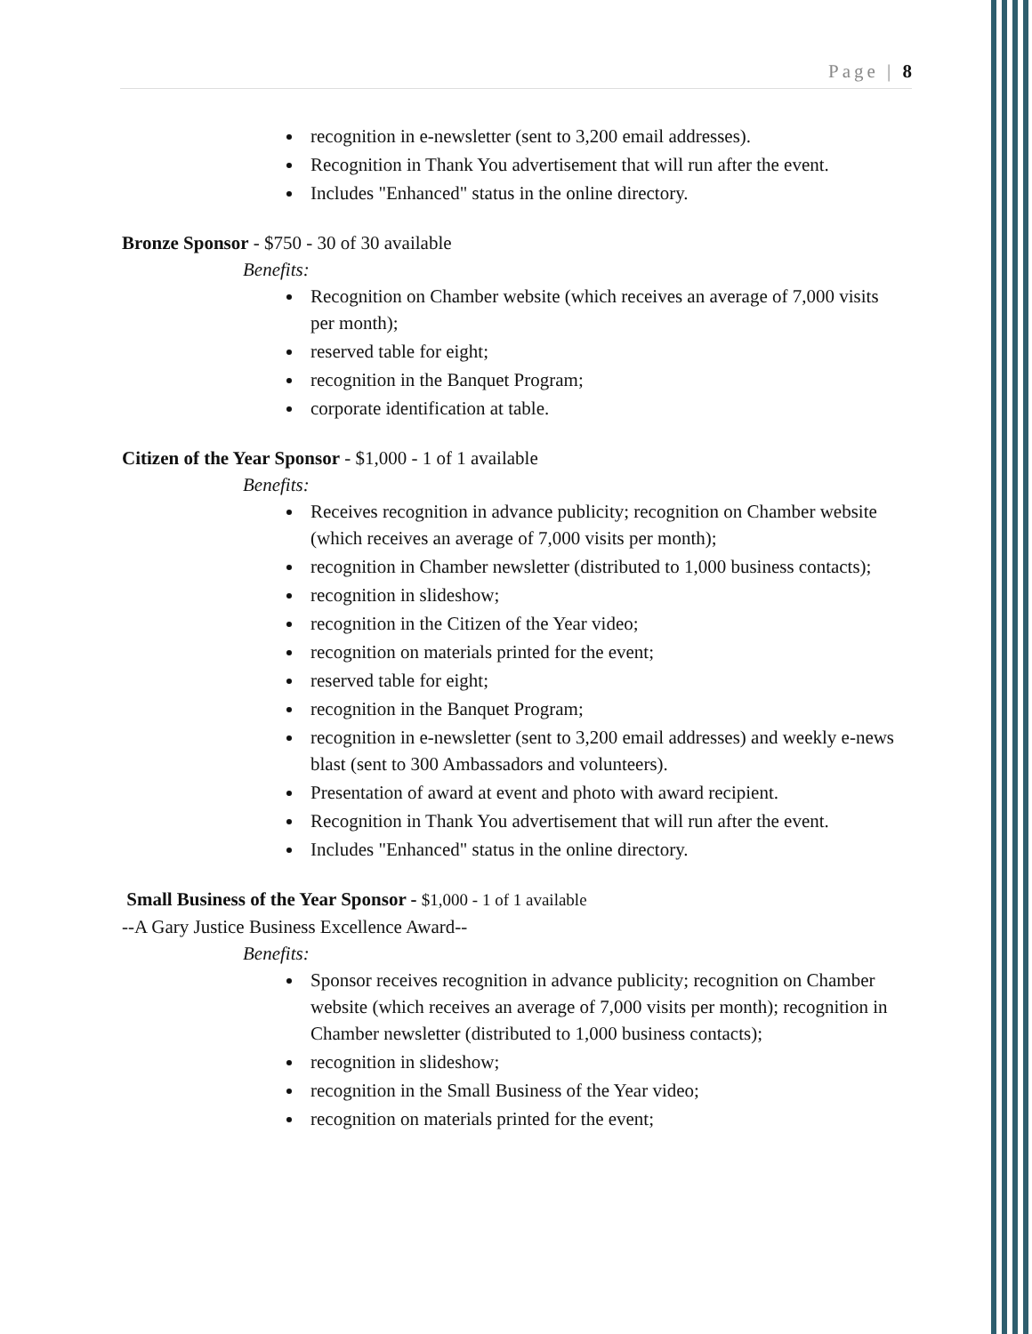Page | 8
recognition in e-newsletter (sent to 3,200 email addresses).
Recognition in Thank You advertisement that will run after the event.
Includes "Enhanced" status in the online directory.
Bronze Sponsor - $750 - 30 of 30 available
Benefits:
Recognition on Chamber website (which receives an average of 7,000 visits per month);
reserved table for eight;
recognition in the Banquet Program;
corporate identification at table.
Citizen of the Year Sponsor - $1,000 - 1 of 1 available
Benefits:
Receives recognition in advance publicity; recognition on Chamber website (which receives an average of 7,000 visits per month);
recognition in Chamber newsletter (distributed to 1,000 business contacts);
recognition in slideshow;
recognition in the Citizen of the Year video;
recognition on materials printed for the event;
reserved table for eight;
recognition in the Banquet Program;
recognition in e-newsletter (sent to 3,200 email addresses) and weekly e-news blast (sent to 300 Ambassadors and volunteers).
Presentation of award at event and photo with award recipient.
Recognition in Thank You advertisement that will run after the event.
Includes "Enhanced" status in the online directory.
Small Business of the Year Sponsor - $1,000 - 1 of 1 available
--A Gary Justice Business Excellence Award--
Benefits:
Sponsor receives recognition in advance publicity; recognition on Chamber website (which receives an average of 7,000 visits per month); recognition in Chamber newsletter (distributed to 1,000 business contacts);
recognition in slideshow;
recognition in the Small Business of the Year video;
recognition on materials printed for the event;